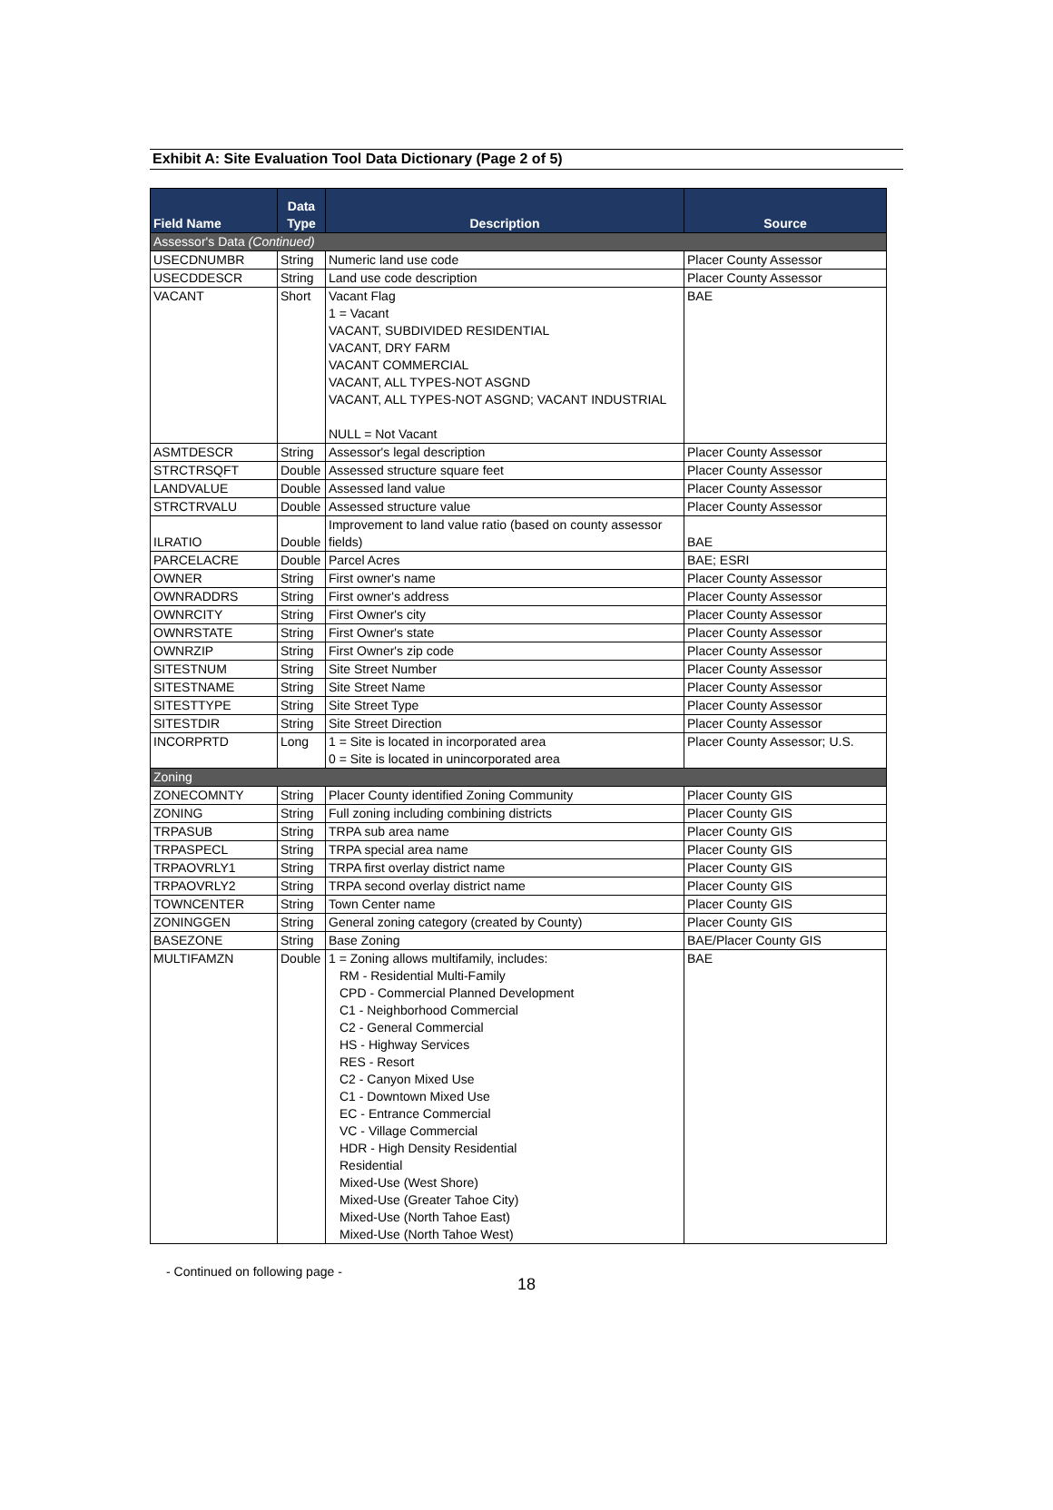Exhibit A: Site Evaluation Tool Data Dictionary (Page 2 of 5)
| Field Name | Data Type | Description | Source |
| --- | --- | --- | --- |
| Assessor's Data (Continued) | | | |
| USECDNUMBR | String | Numeric land use code | Placer County Assessor |
| USECDDESCR | String | Land use code description | Placer County Assessor |
| VACANT | Short | Vacant Flag 1 = Vacant VACANT, SUBDIVIDED RESIDENTIAL VACANT, DRY FARM VACANT COMMERCIAL VACANT, ALL TYPES-NOT ASGND VACANT, ALL TYPES-NOT ASGND; VACANT INDUSTRIAL NULL = Not Vacant | BAE |
| ASMTDESCR | String | Assessor's legal description | Placer County Assessor |
| STRCTRSQFT | Double | Assessed structure square feet | Placer County Assessor |
| LANDVALUE | Double | Assessed land value | Placer County Assessor |
| STRCTRVALU | Double | Assessed structure value | Placer County Assessor |
| ILRATIO | Double | Improvement to land value ratio (based on county assessor fields) | BAE |
| PARCELACRE | Double | Parcel Acres | BAE; ESRI |
| OWNER | String | First owner's name | Placer County Assessor |
| OWNRADDRS | String | First owner's address | Placer County Assessor |
| OWNRCITY | String | First Owner's city | Placer County Assessor |
| OWNRSTATE | String | First Owner's state | Placer County Assessor |
| OWNRZIP | String | First Owner's zip code | Placer County Assessor |
| SITESTNUM | String | Site Street Number | Placer County Assessor |
| SITESTNAME | String | Site Street Name | Placer County Assessor |
| SITESTTYPE | String | Site Street Type | Placer County Assessor |
| SITESTDIR | String | Site Street Direction | Placer County Assessor |
| INCORPRTD | Long | 1 = Site is located in incorporated area 0 = Site is located in unincorporated area | Placer County Assessor; U.S. |
| Zoning | | | |
| ZONECOMNTY | String | Placer County identified Zoning Community | Placer County GIS |
| ZONING | String | Full zoning including combining districts | Placer County GIS |
| TRPASUB | String | TRPA sub area name | Placer County GIS |
| TRPASPECL | String | TRPA special area name | Placer County GIS |
| TRPAOVRLY1 | String | TRPA first overlay district name | Placer County GIS |
| TRPAOVRLY2 | String | TRPA second overlay district name | Placer County GIS |
| TOWNCENTER | String | Town Center name | Placer County GIS |
| ZONINGGEN | String | General zoning category (created by County) | Placer County GIS |
| BASEZONE | String | Base Zoning | BAE/Placer County GIS |
| MULTIFAMZN | Double | 1 = Zoning allows multifamily, includes: RM - Residential Multi-Family CPD - Commercial Planned Development C1 - Neighborhood Commercial C2 - General Commercial HS - Highway Services RES - Resort C2 - Canyon Mixed Use C1 - Downtown Mixed Use EC - Entrance Commercial VC - Village Commercial HDR - High Density Residential Residential Mixed-Use (West Shore) Mixed-Use (Greater Tahoe City) Mixed-Use (North Tahoe East) Mixed-Use (North Tahoe West) | BAE |
- Continued on following page -
18